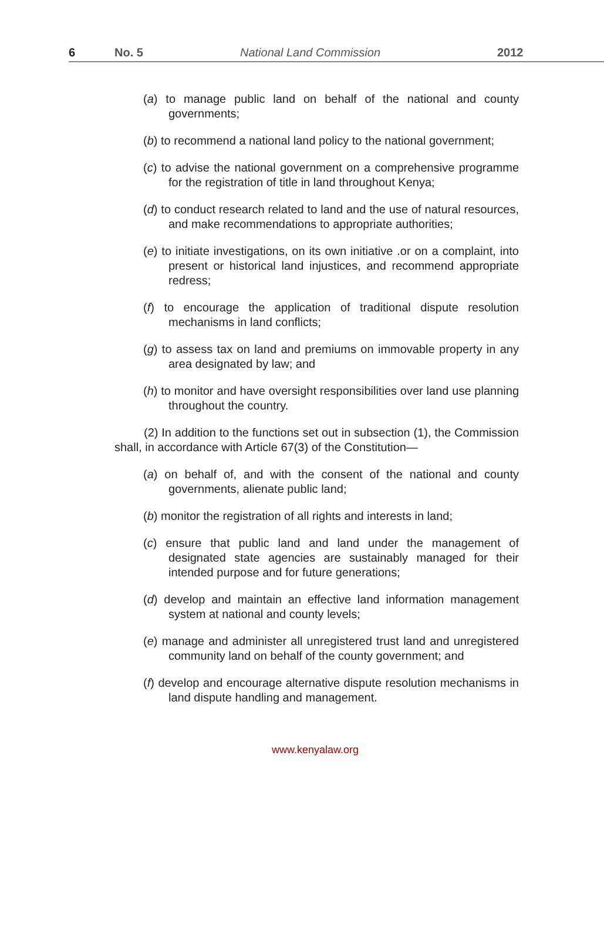6 No. 5 National Land Commission 2012
(a) to manage public land on behalf of the national and county governments;
(b) to recommend a national land policy to the national government;
(c) to advise the national government on a comprehensive programme for the registration of title in land throughout Kenya;
(d) to conduct research related to land and the use of natural resources, and make recommendations to appropriate authorities;
(e) to initiate investigations, on its own initiative .or on a complaint, into present or historical land injustices, and recommend appropriate redress;
(f) to encourage the application of traditional dispute resolution mechanisms in land conflicts;
(g) to assess tax on land and premiums on immovable property in any area designated by law; and
(h) to monitor and have oversight responsibilities over land use planning throughout the country.
(2) In addition to the functions set out in subsection (1), the Commission shall, in accordance with Article 67(3) of the Constitution—
(a) on behalf of, and with the consent of the national and county governments, alienate public land;
(b) monitor the registration of all rights and interests in land;
(c) ensure that public land and land under the management of designated state agencies are sustainably managed for their intended purpose and for future generations;
(d) develop and maintain an effective land information management system at national and county levels;
(e) manage and administer all unregistered trust land and unregistered community land on behalf of the county government; and
(f) develop and encourage alternative dispute resolution mechanisms in land dispute handling and management.
www.kenyalaw.org